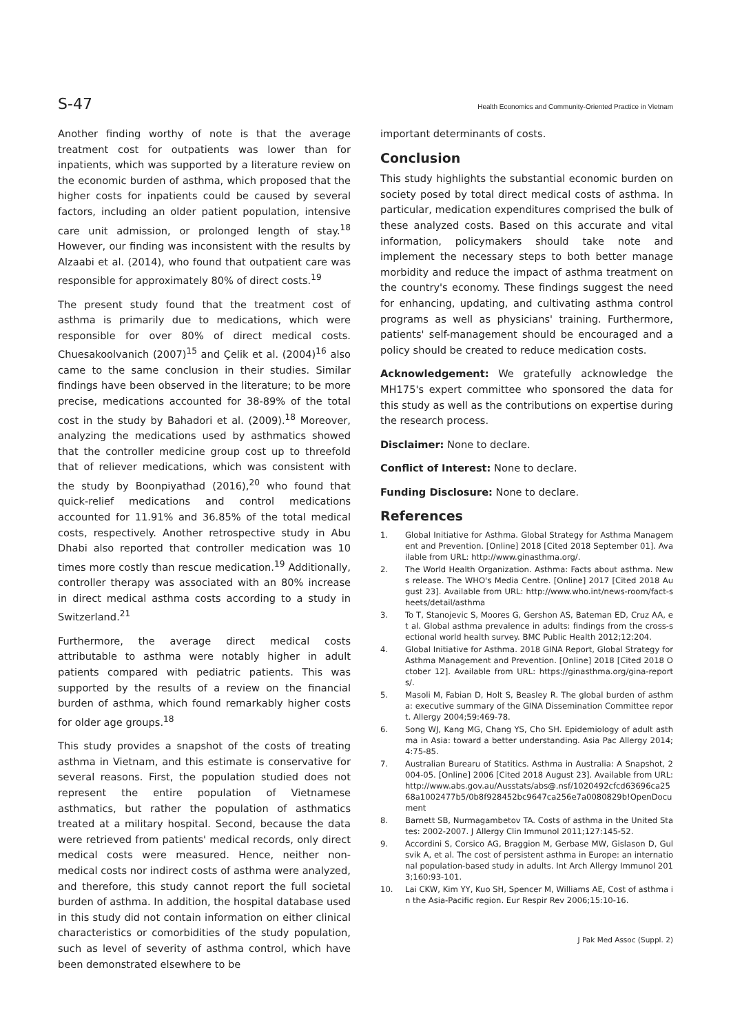S-47 Health Economics and Community-Oriented Practice in Vietnam
Another finding worthy of note is that the average treatment cost for outpatients was lower than for inpatients, which was supported by a literature review on the economic burden of asthma, which proposed that the higher costs for inpatients could be caused by several factors, including an older patient population, intensive care unit admission, or prolonged length of stay.<sup>18</sup> However, our finding was inconsistent with the results by Alzaabi et al. (2014), who found that outpatient care was responsible for approximately 80% of direct costs.<sup>19</sup>
The present study found that the treatment cost of asthma is primarily due to medications, which were responsible for over 80% of direct medical costs. Chuesakoolvanich (2007)<sup>15</sup> and Çelik et al. (2004)<sup>16</sup> also came to the same conclusion in their studies. Similar findings have been observed in the literature; to be more precise, medications accounted for 38-89% of the total cost in the study by Bahadori et al. (2009).<sup>18</sup> Moreover, analyzing the medications used by asthmatics showed that the controller medicine group cost up to threefold that of reliever medications, which was consistent with the study by Boonpiyathad (2016),<sup>20</sup> who found that quick-relief medications and control medications accounted for 11.91% and 36.85% of the total medical costs, respectively. Another retrospective study in Abu Dhabi also reported that controller medication was 10 times more costly than rescue medication.<sup>19</sup> Additionally, controller therapy was associated with an 80% increase in direct medical asthma costs according to a study in Switzerland.<sup>21</sup>
Furthermore, the average direct medical costs attributable to asthma were notably higher in adult patients compared with pediatric patients. This was supported by the results of a review on the financial burden of asthma, which found remarkably higher costs for older age groups.<sup>18</sup>
This study provides a snapshot of the costs of treating asthma in Vietnam, and this estimate is conservative for several reasons. First, the population studied does not represent the entire population of Vietnamese asthmatics, but rather the population of asthmatics treated at a military hospital. Second, because the data were retrieved from patients' medical records, only direct medical costs were measured. Hence, neither non-medical costs nor indirect costs of asthma were analyzed, and therefore, this study cannot report the full societal burden of asthma. In addition, the hospital database used in this study did not contain information on either clinical characteristics or comorbidities of the study population, such as level of severity of asthma control, which have been demonstrated elsewhere to be
important determinants of costs.
Conclusion
This study highlights the substantial economic burden on society posed by total direct medical costs of asthma. In particular, medication expenditures comprised the bulk of these analyzed costs. Based on this accurate and vital information, policymakers should take note and implement the necessary steps to both better manage morbidity and reduce the impact of asthma treatment on the country's economy. These findings suggest the need for enhancing, updating, and cultivating asthma control programs as well as physicians' training. Furthermore, patients' self-management should be encouraged and a policy should be created to reduce medication costs.
Acknowledgement: We gratefully acknowledge the MH175's expert committee who sponsored the data for this study as well as the contributions on expertise during the research process.
Disclaimer: None to declare.
Conflict of Interest: None to declare.
Funding Disclosure: None to declare.
References
1. Global Initiative for Asthma. Global Strategy for Asthma Management and Prevention. [Online] 2018 [Cited 2018 September 01]. Available from URL: http://www.ginasthma.org/.
2. The World Health Organization. Asthma: Facts about asthma. News release. The WHO's Media Centre. [Online] 2017 [Cited 2018 August 23]. Available from URL: http://www.who.int/news-room/fact-sheets/detail/asthma
3. To T, Stanojevic S, Moores G, Gershon AS, Bateman ED, Cruz AA, et al. Global asthma prevalence in adults: findings from the cross-sectional world health survey. BMC Public Health 2012;12:204.
4. Global Initiative for Asthma. 2018 GINA Report, Global Strategy for Asthma Management and Prevention. [Online] 2018 [Cited 2018 October 12]. Available from URL: https://ginasthma.org/gina-reports/.
5. Masoli M, Fabian D, Holt S, Beasley R. The global burden of asthma: executive summary of the GINA Dissemination Committee report. Allergy 2004;59:469-78.
6. Song WJ, Kang MG, Chang YS, Cho SH. Epidemiology of adult asthma in Asia: toward a better understanding. Asia Pac Allergy 2014;4:75-85.
7. Australian Burearu of Statitics. Asthma in Australia: A Snapshot, 2004-05. [Online] 2006 [Cited 2018 August 23]. Available from URL: http://www.abs.gov.au/Ausstats/abs@.nsf/1020492cfcd63696ca2568a1002477b5/0b8f928452bc9647ca256e7a0080829b!OpenDocument
8. Barnett SB, Nurmagambetov TA. Costs of asthma in the United States: 2002-2007. J Allergy Clin Immunol 2011;127:145-52.
9. Accordini S, Corsico AG, Braggion M, Gerbase MW, Gislason D, Gulsvik A, et al. The cost of persistent asthma in Europe: an international population-based study in adults. Int Arch Allergy Immunol 2013;160:93-101.
10. Lai CKW, Kim YY, Kuo SH, Spencer M, Williams AE, Cost of asthma in the Asia-Pacific region. Eur Respir Rev 2006;15:10-16.
J Pak Med Assoc (Suppl. 2)